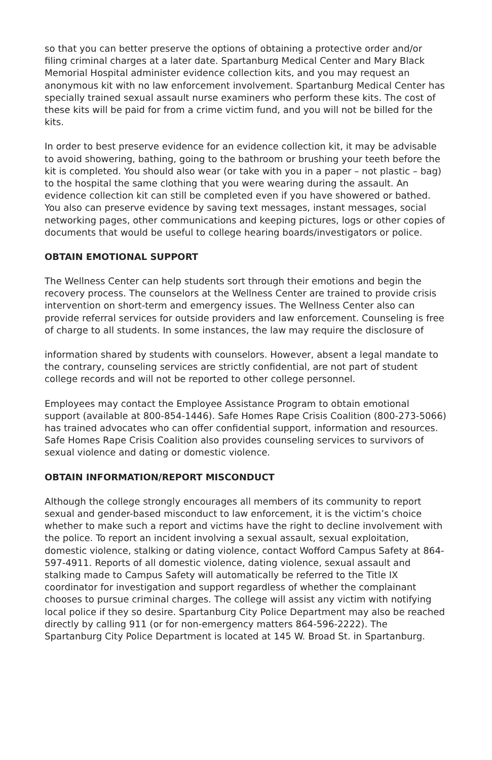so that you can better preserve the options of obtaining a protective order and/or filing criminal charges at a later date. Spartanburg Medical Center and Mary Black Memorial Hospital administer evidence collection kits, and you may request an anonymous kit with no law enforcement involvement. Spartanburg Medical Center has specially trained sexual assault nurse examiners who perform these kits. The cost of these kits will be paid for from a crime victim fund, and you will not be billed for the kits.
In order to best preserve evidence for an evidence collection kit, it may be advisable to avoid showering, bathing, going to the bathroom or brushing your teeth before the kit is completed. You should also wear (or take with you in a paper – not plastic – bag) to the hospital the same clothing that you were wearing during the assault. An evidence collection kit can still be completed even if you have showered or bathed. You also can preserve evidence by saving text messages, instant messages, social networking pages, other communications and keeping pictures, logs or other copies of documents that would be useful to college hearing boards/investigators or police.
OBTAIN EMOTIONAL SUPPORT
The Wellness Center can help students sort through their emotions and begin the recovery process. The counselors at the Wellness Center are trained to provide crisis intervention on short-term and emergency issues. The Wellness Center also can provide referral services for outside providers and law enforcement. Counseling is free of charge to all students. In some instances, the law may require the disclosure of
information shared by students with counselors. However, absent a legal mandate to the contrary, counseling services are strictly confidential, are not part of student college records and will not be reported to other college personnel.
Employees may contact the Employee Assistance Program to obtain emotional support (available at 800-854-1446). Safe Homes Rape Crisis Coalition (800-273-5066) has trained advocates who can offer confidential support, information and resources. Safe Homes Rape Crisis Coalition also provides counseling services to survivors of sexual violence and dating or domestic violence.
OBTAIN INFORMATION/REPORT MISCONDUCT
Although the college strongly encourages all members of its community to report sexual and gender-based misconduct to law enforcement, it is the victim’s choice whether to make such a report and victims have the right to decline involvement with the police. To report an incident involving a sexual assault, sexual exploitation, domestic violence, stalking or dating violence, contact Wofford Campus Safety at 864-597-4911. Reports of all domestic violence, dating violence, sexual assault and stalking made to Campus Safety will automatically be referred to the Title IX coordinator for investigation and support regardless of whether the complainant chooses to pursue criminal charges. The college will assist any victim with notifying local police if they so desire. Spartanburg City Police Department may also be reached directly by calling 911 (or for non-emergency matters 864-596-2222). The Spartanburg City Police Department is located at 145 W. Broad St. in Spartanburg.